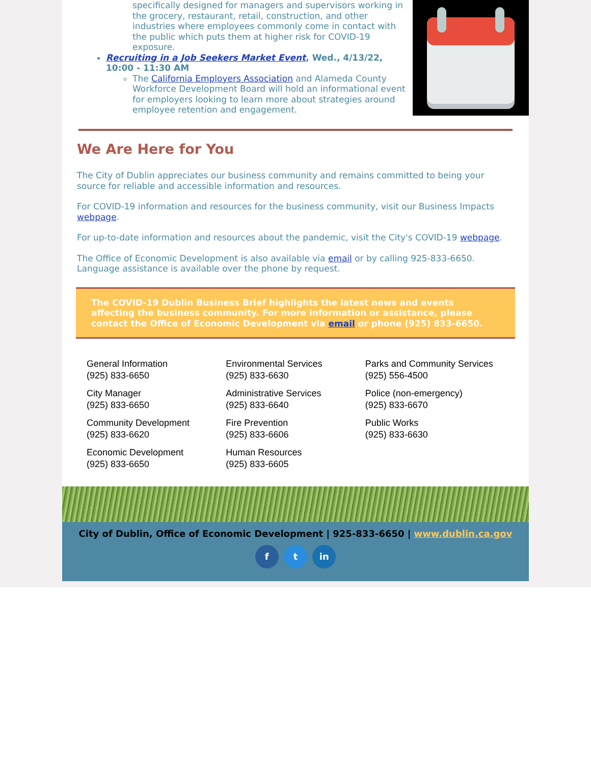specifically designed for managers and supervisors working in the grocery, restaurant, retail, construction, and other industries where employees commonly come in contact with the public which puts them at higher risk for COVID-19 exposure.
Recruiting in a Job Seekers Market Event, Wed., 4/13/22, 10:00 - 11:30 AM
The California Employers Association and Alameda County Workforce Development Board will hold an informational event for employers looking to learn more about strategies around employee retention and engagement.
We Are Here for You
The City of Dublin appreciates our business community and remains committed to being your source for reliable and accessible information and resources.
For COVID-19 information and resources for the business community, visit our Business Impacts webpage.
For up-to-date information and resources about the pandemic, visit the City's COVID-19 webpage.
The Office of Economic Development is also available via email or by calling 925-833-6650. Language assistance is available over the phone by request.
The COVID-19 Dublin Business Brief highlights the latest news and events affecting the business community. For more information or assistance, please contact the Office of Economic Development via email or phone (925) 833-6650.
General Information
(925) 833-6650
City Manager
(925) 833-6650
Community Development
(925) 833-6620
Economic Development
(925) 833-6650
Environmental Services
(925) 833-6630
Administrative Services
(925) 833-6640
Fire Prevention
(925) 833-6606
Human Resources
(925) 833-6605
Parks and Community Services
(925) 556-4500
Police (non-emergency)
(925) 833-6670
Public Works
(925) 833-6630
City of Dublin, Office of Economic Development | 925-833-6650 | www.dublin.ca.gov
f t in